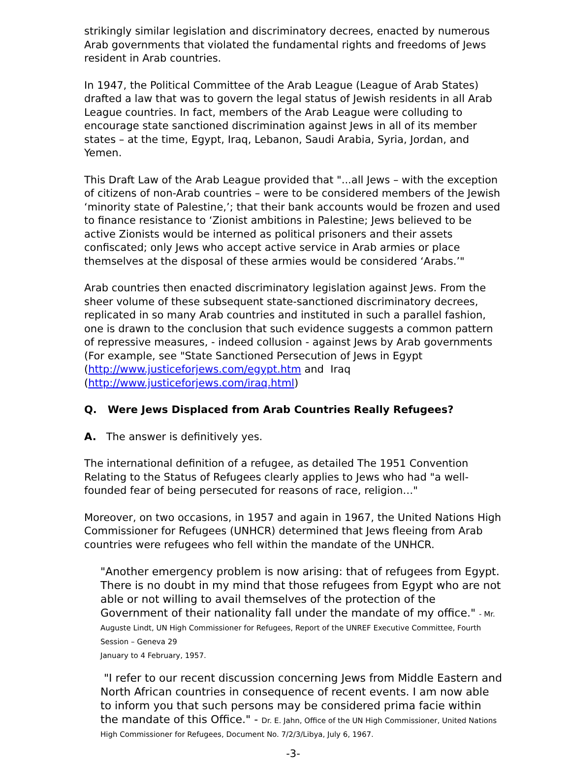strikingly similar legislation and discriminatory decrees, enacted by numerous Arab governments that violated the fundamental rights and freedoms of Jews resident in Arab countries.
In 1947, the Political Committee of the Arab League (League of Arab States) drafted a law that was to govern the legal status of Jewish residents in all Arab League countries. In fact, members of the Arab League were colluding to encourage state sanctioned discrimination against Jews in all of its member states – at the time, Egypt, Iraq, Lebanon, Saudi Arabia, Syria, Jordan, and Yemen.
This Draft Law of the Arab League provided that "...all Jews – with the exception of citizens of non-Arab countries – were to be considered members of the Jewish ‘minority state of Palestine,’; that their bank accounts would be frozen and used to finance resistance to ‘Zionist ambitions in Palestine; Jews believed to be active Zionists would be interned as political prisoners and their assets confiscated; only Jews who accept active service in Arab armies or place themselves at the disposal of these armies would be considered ‘Arabs.’"
Arab countries then enacted discriminatory legislation against Jews. From the sheer volume of these subsequent state-sanctioned discriminatory decrees, replicated in so many Arab countries and instituted in such a parallel fashion, one is drawn to the conclusion that such evidence suggests a common pattern of repressive measures, - indeed collusion - against Jews by Arab governments (For example, see "State Sanctioned Persecution of Jews in Egypt (http://www.justiceforjews.com/egypt.htm and Iraq (http://www.justiceforjews.com/iraq.html)
Q. Were Jews Displaced from Arab Countries Really Refugees?
A. The answer is definitively yes.
The international definition of a refugee, as detailed The 1951 Convention Relating to the Status of Refugees clearly applies to Jews who had "a well-founded fear of being persecuted for reasons of race, religion…"
Moreover, on two occasions, in 1957 and again in 1967, the United Nations High Commissioner for Refugees (UNHCR) determined that Jews fleeing from Arab countries were refugees who fell within the mandate of the UNHCR.
"Another emergency problem is now arising: that of refugees from Egypt. There is no doubt in my mind that those refugees from Egypt who are not able or not willing to avail themselves of the protection of the Government of their nationality fall under the mandate of my office." - Mr. Auguste Lindt, UN High Commissioner for Refugees, Report of the UNREF Executive Committee, Fourth Session – Geneva 29
January to 4 February, 1957.
"I refer to our recent discussion concerning Jews from Middle Eastern and North African countries in consequence of recent events. I am now able to inform you that such persons may be considered prima facie within the mandate of this Office." - Dr. E. Jahn, Office of the UN High Commissioner, United Nations High Commissioner for Refugees, Document No. 7/2/3/Libya, July 6, 1967.
-3-